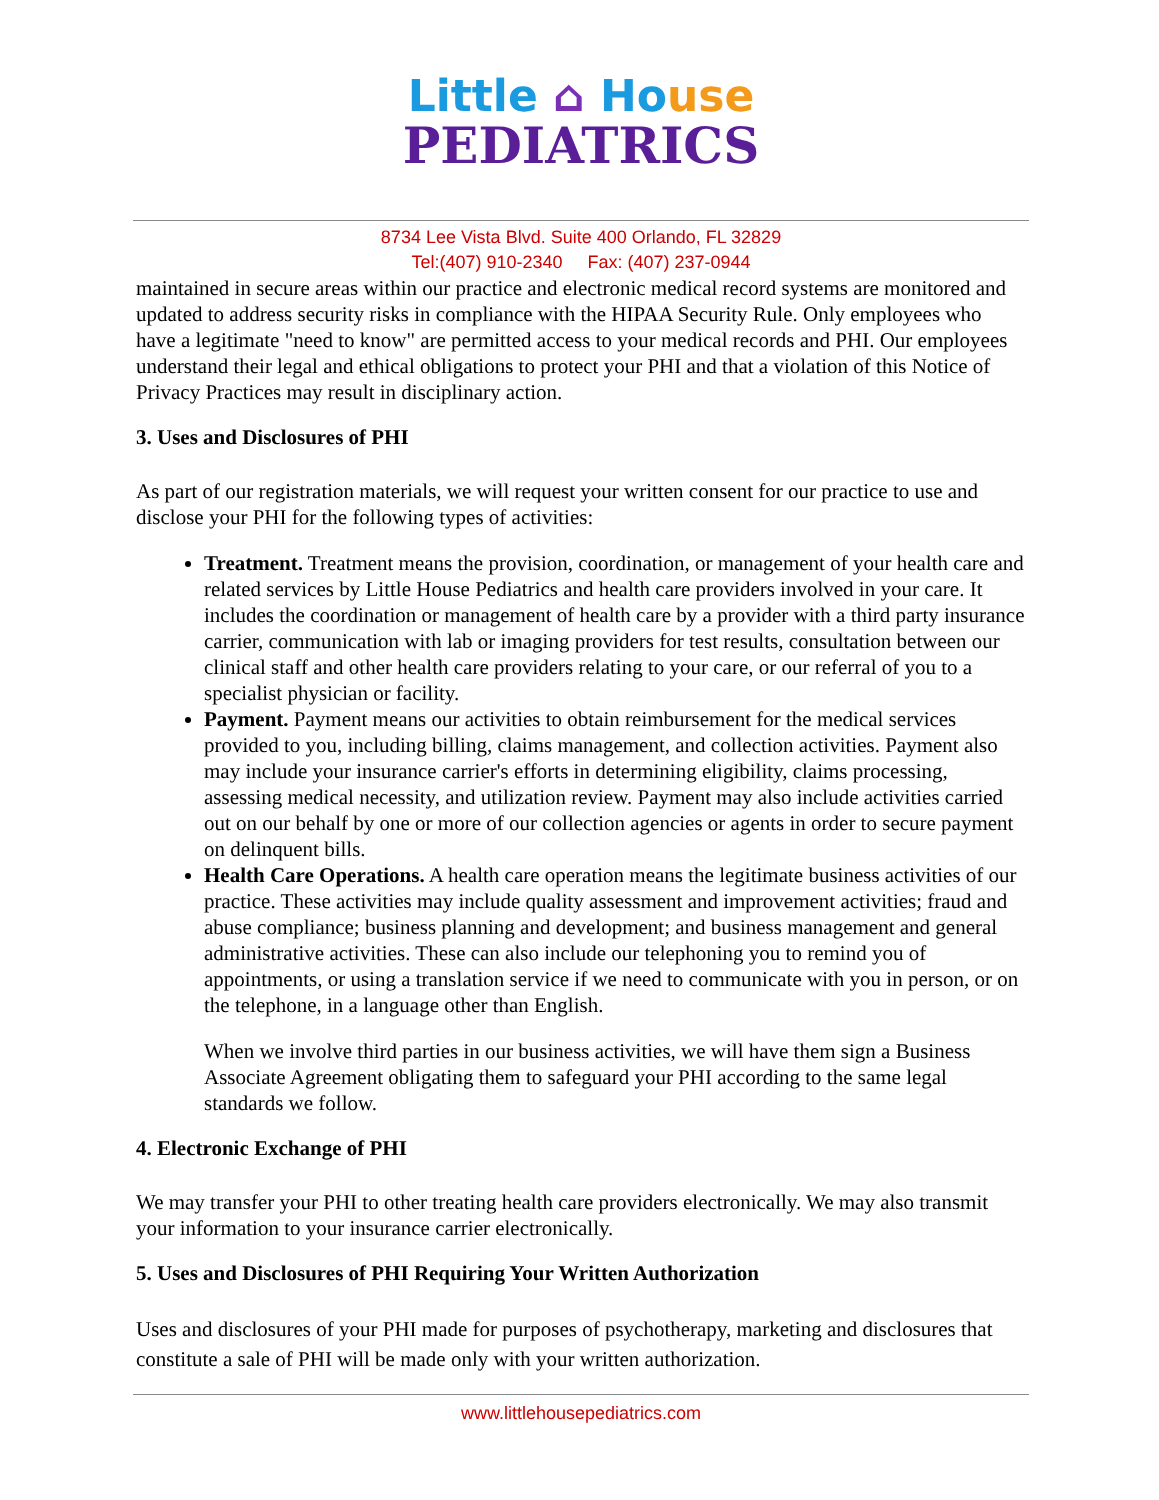Little ⌂ Ho use
PEDIATRICS
8734 Lee Vista Blvd. Suite 400 Orlando, FL 32829
Tel:(407) 910-2340 Fax: (407) 237-0944
maintained in secure areas within our practice and electronic medical record systems are monitored and updated to address security risks in compliance with the HIPAA Security Rule. Only employees who have a legitimate "need to know" are permitted access to your medical records and PHI. Our employees understand their legal and ethical obligations to protect your PHI and that a violation of this Notice of Privacy Practices may result in disciplinary action.
3. Uses and Disclosures of PHI
As part of our registration materials, we will request your written consent for our practice to use and disclose your PHI for the following types of activities:
Treatment. Treatment means the provision, coordination, or management of your health care and related services by Little House Pediatrics and health care providers involved in your care. It includes the coordination or management of health care by a provider with a third party insurance carrier, communication with lab or imaging providers for test results, consultation between our clinical staff and other health care providers relating to your care, or our referral of you to a specialist physician or facility.
Payment. Payment means our activities to obtain reimbursement for the medical services provided to you, including billing, claims management, and collection activities. Payment also may include your insurance carrier's efforts in determining eligibility, claims processing, assessing medical necessity, and utilization review. Payment may also include activities carried out on our behalf by one or more of our collection agencies or agents in order to secure payment on delinquent bills.
Health Care Operations. A health care operation means the legitimate business activities of our practice. These activities may include quality assessment and improvement activities; fraud and abuse compliance; business planning and development; and business management and general administrative activities. These can also include our telephoning you to remind you of appointments, or using a translation service if we need to communicate with you in person, or on the telephone, in a language other than English.
When we involve third parties in our business activities, we will have them sign a Business Associate Agreement obligating them to safeguard your PHI according to the same legal standards we follow.
4. Electronic Exchange of PHI
We may transfer your PHI to other treating health care providers electronically. We may also transmit your information to your insurance carrier electronically.
5. Uses and Disclosures of PHI Requiring Your Written Authorization
Uses and disclosures of your PHI made for purposes of psychotherapy, marketing and disclosures that constitute a sale of PHI will be made only with your written authorization.
www.littlehousepediatrics.com